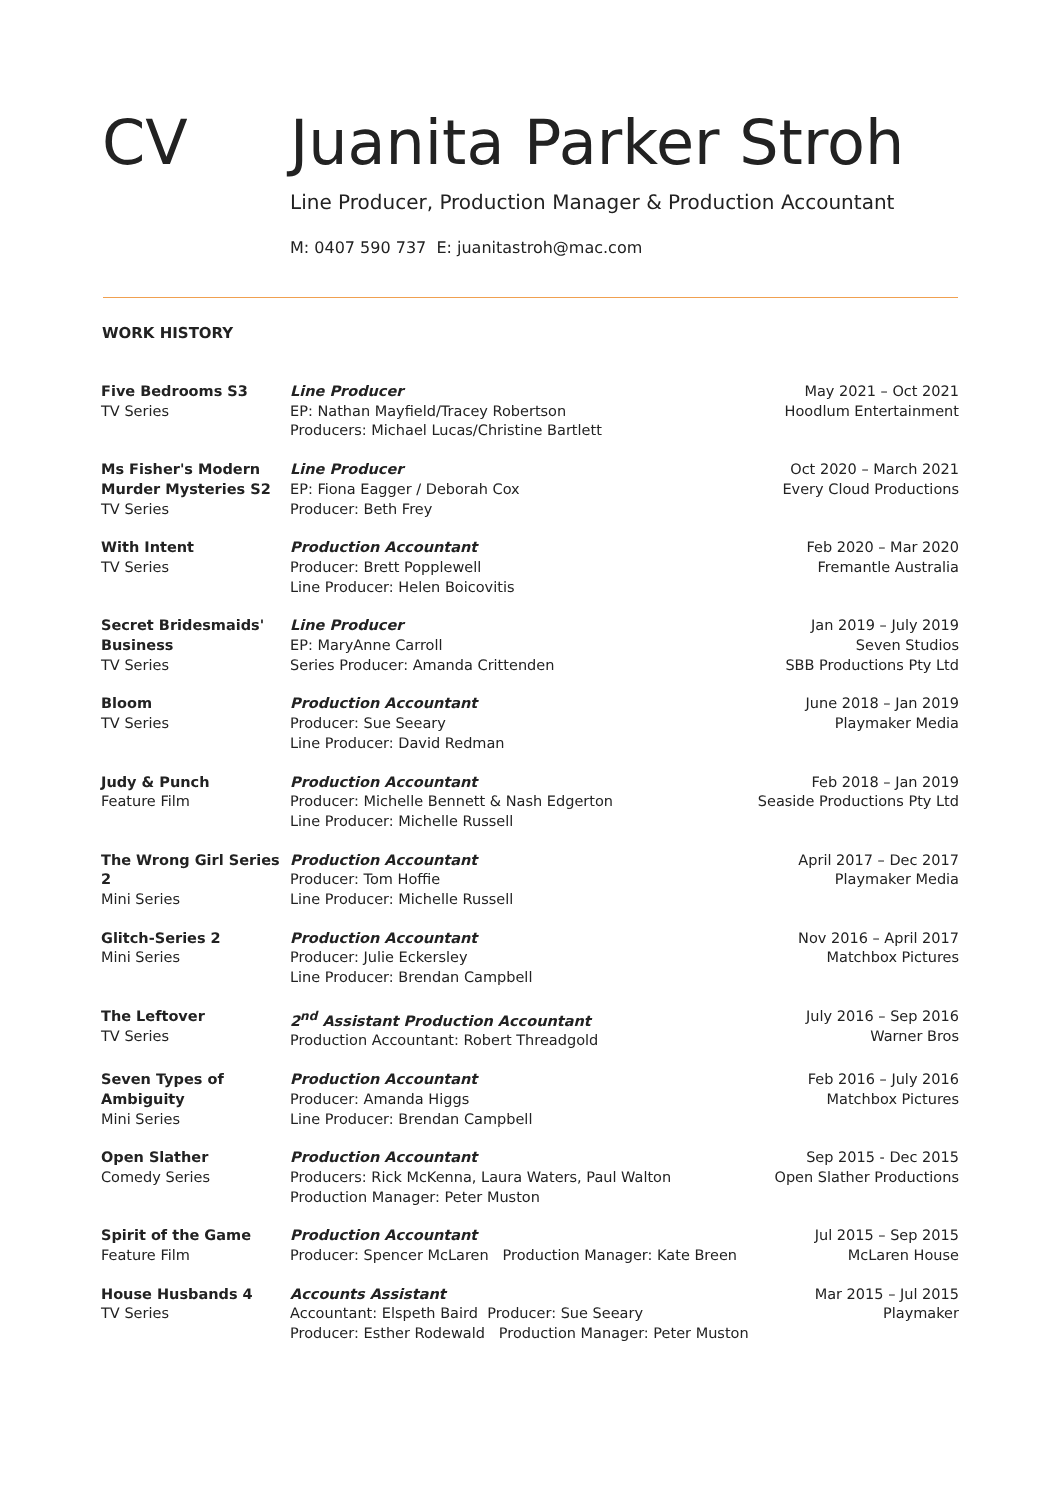CV Juanita Parker Stroh
Line Producer, Production Manager & Production Accountant
M: 0407 590 737 E: juanitastroh@mac.com
WORK HISTORY
| Five Bedrooms S3 TV Series | Line Producer EP: Nathan Mayfield/Tracey Robertson Producers: Michael Lucas/Christine Bartlett | May 2021 – Oct 2021 Hoodlum Entertainment |
| Ms Fisher's Modern Murder Mysteries S2 TV Series | Line Producer EP: Fiona Eagger / Deborah Cox Producer: Beth Frey | Oct 2020 – March 2021 Every Cloud Productions |
| With Intent TV Series | Production Accountant Producer: Brett Popplewell Line Producer: Helen Boicovitis | Feb 2020 – Mar 2020 Fremantle Australia |
| Secret Bridesmaids' Business TV Series | Line Producer EP: MaryAnne Carroll Series Producer: Amanda Crittenden | Jan 2019 – July 2019 Seven Studios SBB Productions Pty Ltd |
| Bloom TV Series | Production Accountant Producer: Sue Seeary Line Producer: David Redman | June 2018 – Jan 2019 Playmaker Media |
| Judy & Punch Feature Film | Production Accountant Producer: Michelle Bennett & Nash Edgerton Line Producer: Michelle Russell | Feb 2018 – Jan 2019 Seaside Productions Pty Ltd |
| The Wrong Girl Series 2 Mini Series | Production Accountant Producer: Tom Hoffie Line Producer: Michelle Russell | April 2017 – Dec 2017 Playmaker Media |
| Glitch-Series 2 Mini Series | Production Accountant Producer: Julie Eckersley Line Producer: Brendan Campbell | Nov 2016 – April 2017 Matchbox Pictures |
| The Leftover TV Series | 2<sup>nd</sup> Assistant Production Accountant Production Accountant: Robert Threadgold | July 2016 – Sep 2016 Warner Bros |
| Seven Types of Ambiguity Mini Series | Production Accountant Producer: Amanda Higgs Line Producer: Brendan Campbell | Feb 2016 – July 2016 Matchbox Pictures |
| Open Slather Comedy Series | Production Accountant Producers: Rick McKenna, Laura Waters, Paul Walton Production Manager: Peter Muston | Sep 2015 - Dec 2015 Open Slather Productions |
| Spirit of the Game Feature Film | Production Accountant Producer: Spencer McLaren Production Manager: Kate Breen | Jul 2015 – Sep 2015 McLaren House |
| House Husbands 4 TV Series | Accounts Assistant Accountant: Elspeth Baird Producer: Sue Seeary Producer: Esther Rodewald Production Manager: Peter Muston | Mar 2015 – Jul 2015 Playmaker |